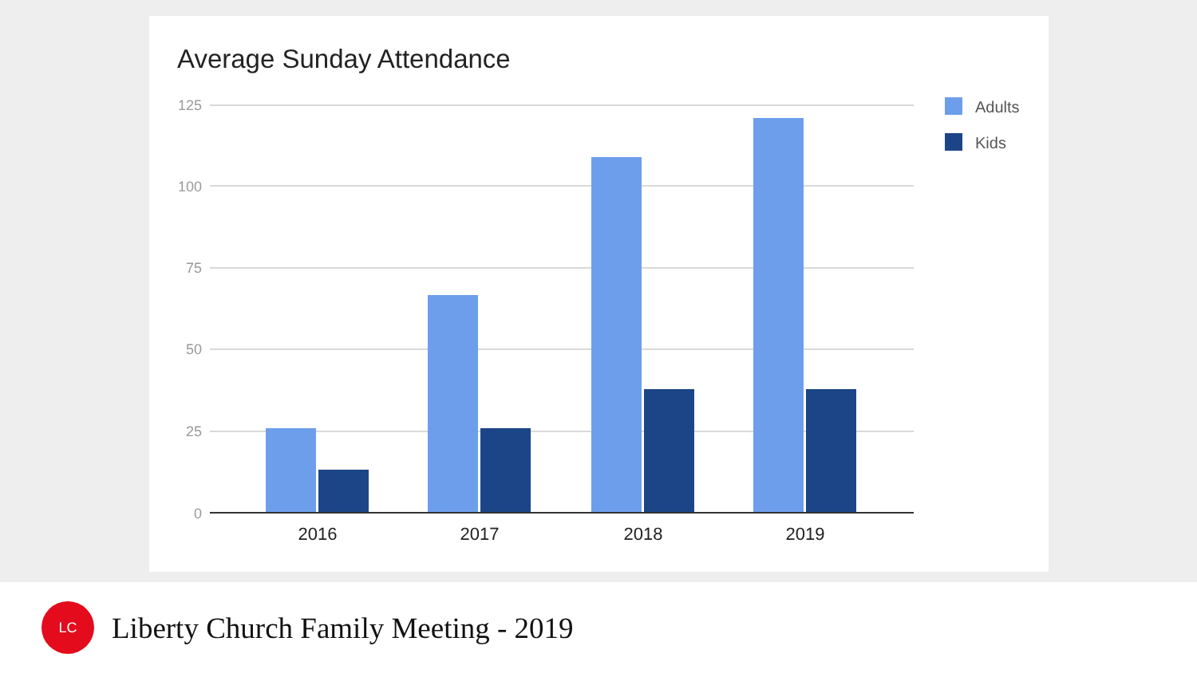Average Sunday Attendance
125
100
75
50
25
0
2016
2017
2018
2019
Adults
Kids
LC
Liberty Church Family Meeting - 2019